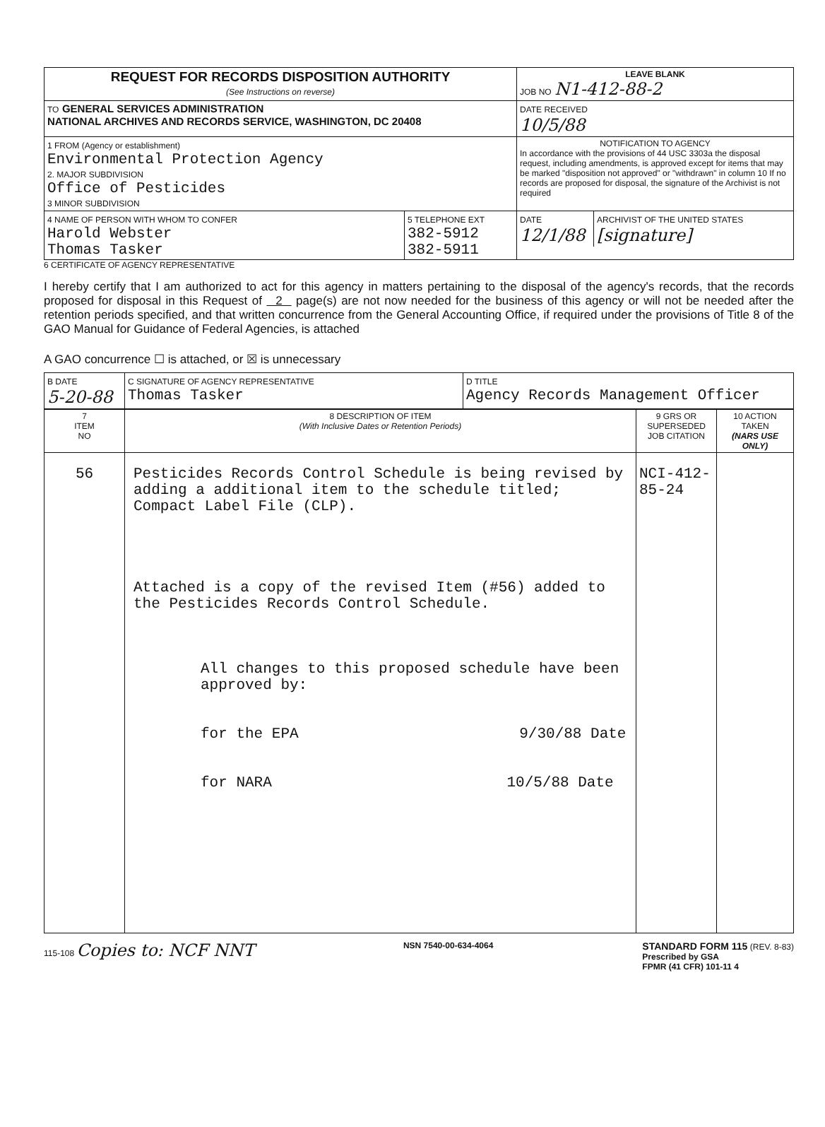| REQUEST FOR RECORDS DISPOSITION AUTHORITY (See Instructions on reverse) | LEAVE BLANK JOB NO N1-412-88-2 |
| TO GENERAL SERVICES ADMINISTRATION NATIONAL ARCHIVES AND RECORDS SERVICE, WASHINGTON, DC 20408 | DATE RECEIVED 10/5/88 |
| 1 FROM (Agency or establishment) Environmental Protection Agency 2. MAJOR SUBDIVISION Office of Pesticides 3 MINOR SUBDIVISION | NOTIFICATION TO AGENCY In accordance with the provisions of 44 USC 3303a the disposal request, including amendments, is approved except for items that may be marked "disposition not approved" or "withdrawn" in column 10 If no records are proposed for disposal, the signature of the Archivist is not required |
| / 4 NAME OF PERSON WITH WHOM TO CONFER Harold Webster Thomas Tasker / 5 TELEPHONE EXT 382-5912 382-5911 / | / DATE 12/1/88 / ARCHIVIST OF THE UNITED STATES [signature] / |
6 CERTIFICATE OF AGENCY REPRESENTATIVE
I hereby certify that I am authorized to act for this agency in matters pertaining to the disposal of the agency's records, that the records proposed for disposal in this Request of 2 page(s) are not now needed for the business of this agency or will not be needed after the retention periods specified, and that written concurrence from the General Accounting Office, if required under the provisions of Title 8 of the GAO Manual for Guidance of Federal Agencies, is attached
A GAO concurrence ☐ is attached, or ☒ is unnecessary
| B DATE 5-20-88 | C SIGNATURE OF AGENCY REPRESENTATIVE Thomas Tasker | D TITLE Agency Records Management Officer |
| 7 ITEM NO | 8 DESCRIPTION OF ITEM (With Inclusive Dates or Retention Periods) | 9 GRS OR SUPERSEDED JOB CITATION | 10 ACTION TAKEN (NARS USE ONLY) |
| --- | --- | --- | --- |
| 56 | Pesticides Records Control Schedule is being revised by adding a additional item to the schedule titled; Compact Label File (CLP). Attached is a copy of the revised Item (#56) added to the Pesticides Records Control Schedule. All changes to this proposed schedule have been approved by: for the EPA 9/30/88 Date for NARA 10/5/88 Date | NCI-412- 85-24 | |
115-108 Copies to: NCF NNT NSN 7540-00-634-4064 STANDARD FORM 115 (REV. 8-83)
Prescribed by GSA
FPMR (41 CFR) 101-11 4